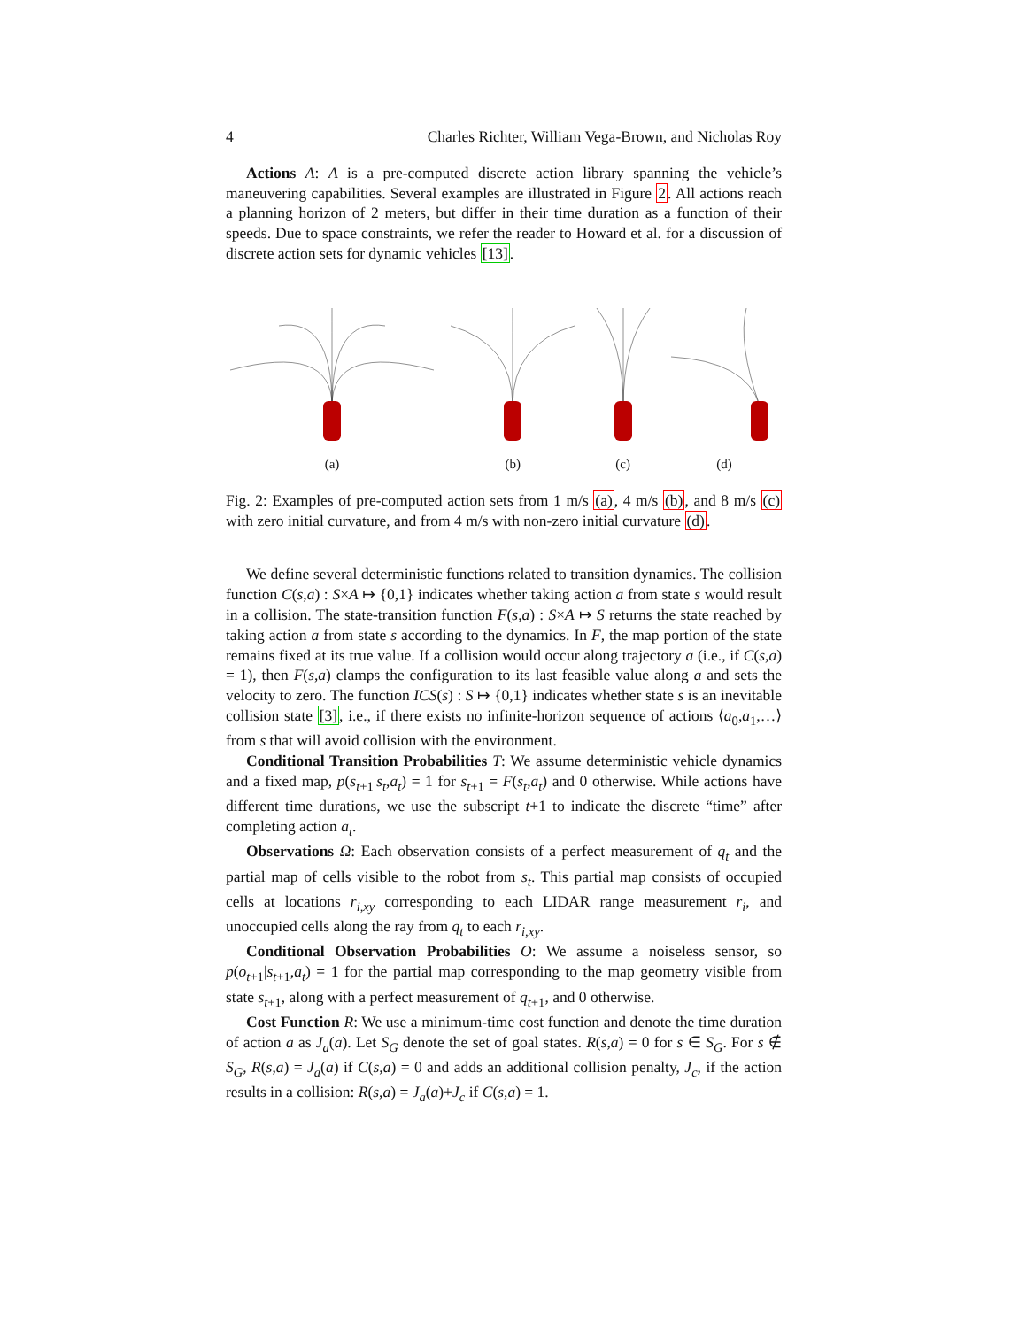4 Charles Richter, William Vega-Brown, and Nicholas Roy
Actions A: A is a pre-computed discrete action library spanning the vehicle’s maneuvering capabilities. Several examples are illustrated in Figure 2. All actions reach a planning horizon of 2 meters, but differ in their time duration as a function of their speeds. Due to space constraints, we refer the reader to Howard et al. for a discussion of discrete action sets for dynamic vehicles [13].
(a) (b) (c) (d)
Fig. 2: Examples of pre-computed action sets from 1 m/s (a), 4 m/s (b), and 8 m/s (c) with zero initial curvature, and from 4 m/s with non-zero initial curvature (d).
We define several deterministic functions related to transition dynamics. The collision function C(s,a) : S×A ↦ {0,1} indicates whether taking action a from state s would result in a collision. The state-transition function F(s,a) : S×A ↦ S returns the state reached by taking action a from state s according to the dynamics. In F, the map portion of the state remains fixed at its true value. If a collision would occur along trajectory a (i.e., if C(s,a) = 1), then F(s,a) clamps the configuration to its last feasible value along a and sets the velocity to zero. The function ICS(s) : S ↦ {0,1} indicates whether state s is an inevitable collision state [3], i.e., if there exists no infinite-horizon sequence of actions ⟨a<sub>0</sub>,a<sub>1</sub>,…⟩ from s that will avoid collision with the environment.
Conditional Transition Probabilities T: We assume deterministic vehicle dynamics and a fixed map, p(s<sub>t+1</sub>|s<sub>t</sub>,a<sub>t</sub>) = 1 for s<sub>t+1</sub> = F(s<sub>t</sub>,a<sub>t</sub>) and 0 otherwise. While actions have different time durations, we use the subscript t+1 to indicate the discrete “time” after completing action a<sub>t</sub>.
Observations Ω: Each observation consists of a perfect measurement of q<sub>t</sub> and the partial map of cells visible to the robot from s<sub>t</sub>. This partial map consists of occupied cells at locations r<sub>i,xy</sub> corresponding to each LIDAR range measurement r<sub>i</sub>, and unoccupied cells along the ray from q<sub>t</sub> to each r<sub>i,xy</sub>.
Conditional Observation Probabilities O: We assume a noiseless sensor, so p(o<sub>t+1</sub>|s<sub>t+1</sub>,a<sub>t</sub>) = 1 for the partial map corresponding to the map geometry visible from state s<sub>t+1</sub>, along with a perfect measurement of q<sub>t+1</sub>, and 0 otherwise.
Cost Function R: We use a minimum-time cost function and denote the time duration of action a as J<sub>a</sub>(a). Let S<sub>G</sub> denote the set of goal states. R(s,a) = 0 for s ∈ S<sub>G</sub>. For s ∉ S<sub>G</sub>, R(s,a) = J<sub>a</sub>(a) if C(s,a) = 0 and adds an additional collision penalty, J<sub>c</sub>, if the action results in a collision: R(s,a) = J<sub>a</sub>(a)+J<sub>c</sub> if C(s,a) = 1.